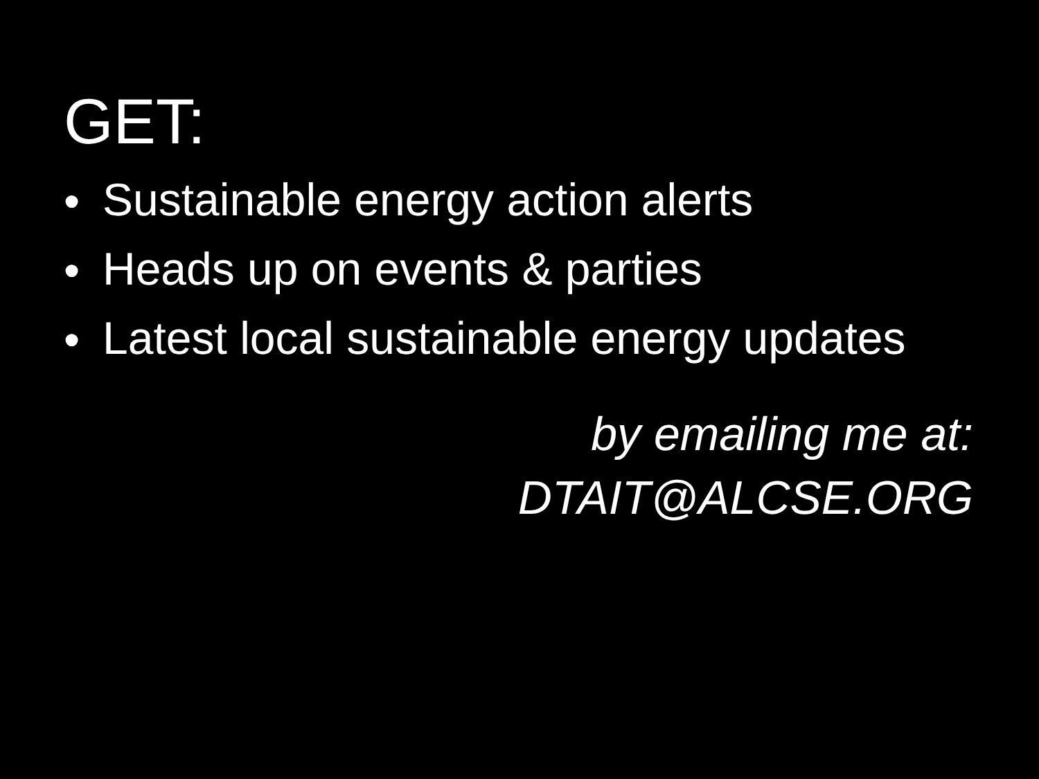GET:
• Sustainable energy action alerts
• Heads up on events & parties
• Latest local sustainable energy updates
by emailing me at:
DTAIT@ALCSE.ORG